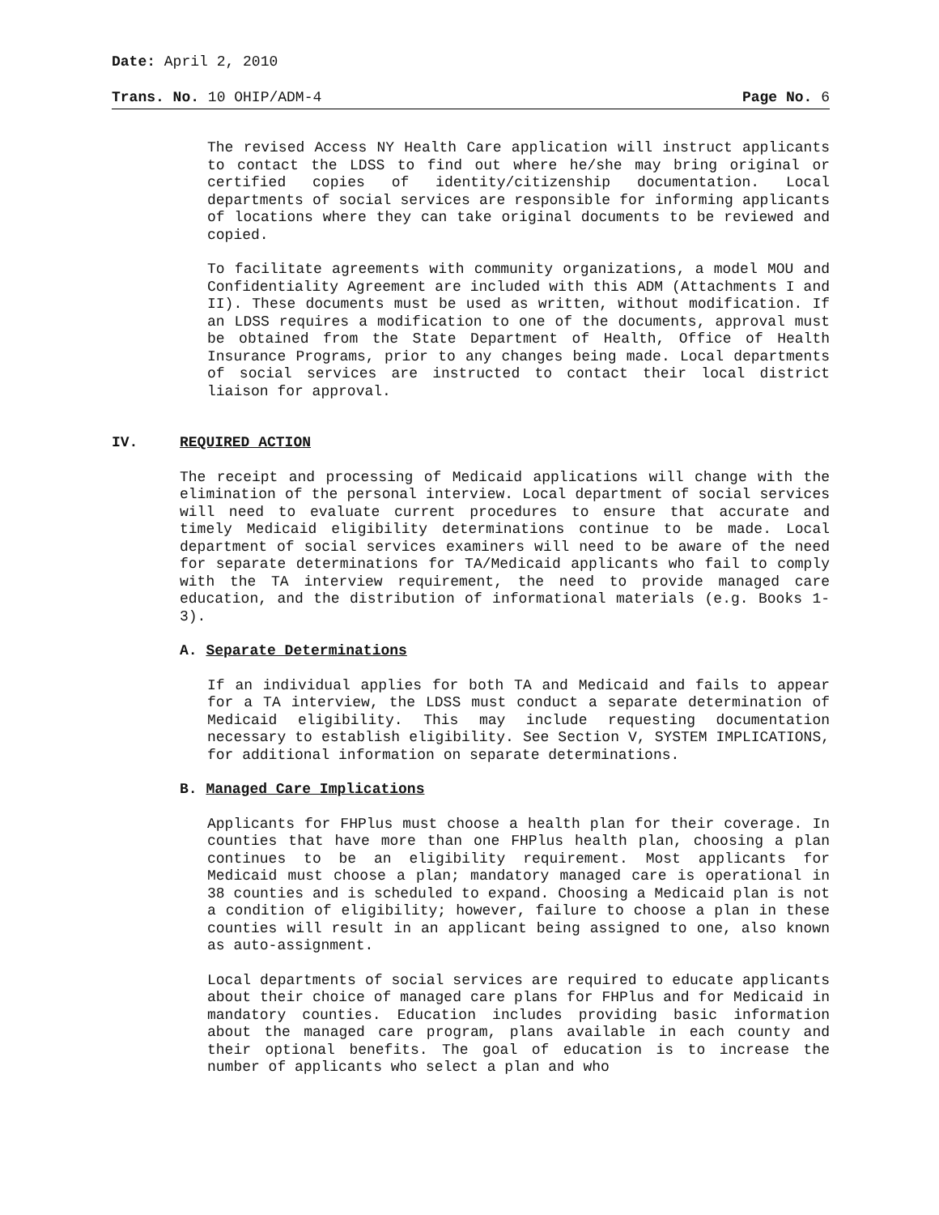Date: April 2, 2010
Trans. No. 10 OHIP/ADM-4 Page No. 6
The revised Access NY Health Care application will instruct applicants to contact the LDSS to find out where he/she may bring original or certified copies of identity/citizenship documentation. Local departments of social services are responsible for informing applicants of locations where they can take original documents to be reviewed and copied.
To facilitate agreements with community organizations, a model MOU and Confidentiality Agreement are included with this ADM (Attachments I and II). These documents must be used as written, without modification. If an LDSS requires a modification to one of the documents, approval must be obtained from the State Department of Health, Office of Health Insurance Programs, prior to any changes being made. Local departments of social services are instructed to contact their local district liaison for approval.
IV. REQUIRED ACTION
The receipt and processing of Medicaid applications will change with the elimination of the personal interview. Local department of social services will need to evaluate current procedures to ensure that accurate and timely Medicaid eligibility determinations continue to be made. Local department of social services examiners will need to be aware of the need for separate determinations for TA/Medicaid applicants who fail to comply with the TA interview requirement, the need to provide managed care education, and the distribution of informational materials (e.g. Books 1-3).
A. Separate Determinations
If an individual applies for both TA and Medicaid and fails to appear for a TA interview, the LDSS must conduct a separate determination of Medicaid eligibility. This may include requesting documentation necessary to establish eligibility. See Section V, SYSTEM IMPLICATIONS, for additional information on separate determinations.
B. Managed Care Implications
Applicants for FHPlus must choose a health plan for their coverage. In counties that have more than one FHPlus health plan, choosing a plan continues to be an eligibility requirement. Most applicants for Medicaid must choose a plan; mandatory managed care is operational in 38 counties and is scheduled to expand. Choosing a Medicaid plan is not a condition of eligibility; however, failure to choose a plan in these counties will result in an applicant being assigned to one, also known as auto-assignment.
Local departments of social services are required to educate applicants about their choice of managed care plans for FHPlus and for Medicaid in mandatory counties. Education includes providing basic information about the managed care program, plans available in each county and their optional benefits. The goal of education is to increase the number of applicants who select a plan and who